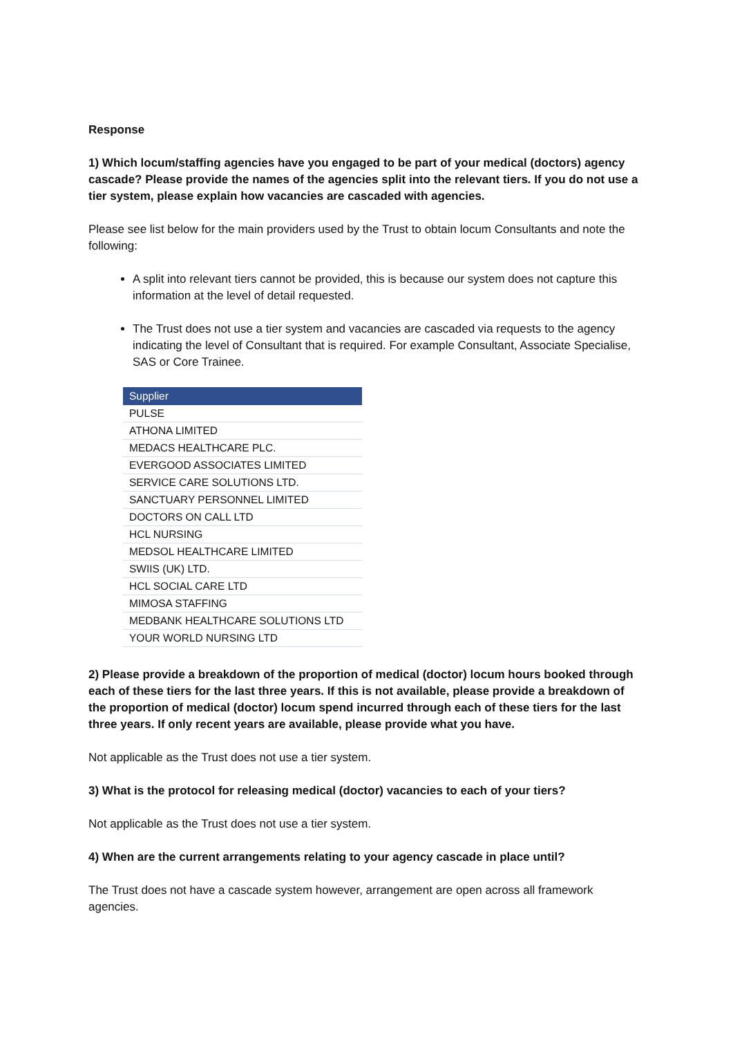Response
1) Which locum/staffing agencies have you engaged to be part of your medical (doctors) agency cascade? Please provide the names of the agencies split into the relevant tiers. If you do not use a tier system, please explain how vacancies are cascaded with agencies.
Please see list below for the main providers used by the Trust to obtain locum Consultants and note the following:
A split into relevant tiers cannot be provided, this is because our system does not capture this information at the level of detail requested.
The Trust does not use a tier system and vacancies are cascaded via requests to the agency indicating the level of Consultant that is required. For example Consultant, Associate Specialise, SAS or Core Trainee.
| Supplier |
| --- |
| PULSE |
| ATHONA LIMITED |
| MEDACS HEALTHCARE PLC. |
| EVERGOOD ASSOCIATES LIMITED |
| SERVICE CARE SOLUTIONS LTD. |
| SANCTUARY PERSONNEL LIMITED |
| DOCTORS ON CALL LTD |
| HCL NURSING |
| MEDSOL HEALTHCARE LIMITED |
| SWIIS (UK) LTD. |
| HCL SOCIAL CARE LTD |
| MIMOSA STAFFING |
| MEDBANK HEALTHCARE SOLUTIONS LTD |
| YOUR WORLD NURSING LTD |
2) Please provide a breakdown of the proportion of medical (doctor) locum hours booked through each of these tiers for the last three years. If this is not available, please provide a breakdown of the proportion of medical (doctor) locum spend incurred through each of these tiers for the last three years. If only recent years are available, please provide what you have.
Not applicable as the Trust does not use a tier system.
3) What is the protocol for releasing medical (doctor) vacancies to each of your tiers?
Not applicable as the Trust does not use a tier system.
4) When are the current arrangements relating to your agency cascade in place until?
The Trust does not have a cascade system however, arrangement are open across all framework agencies.